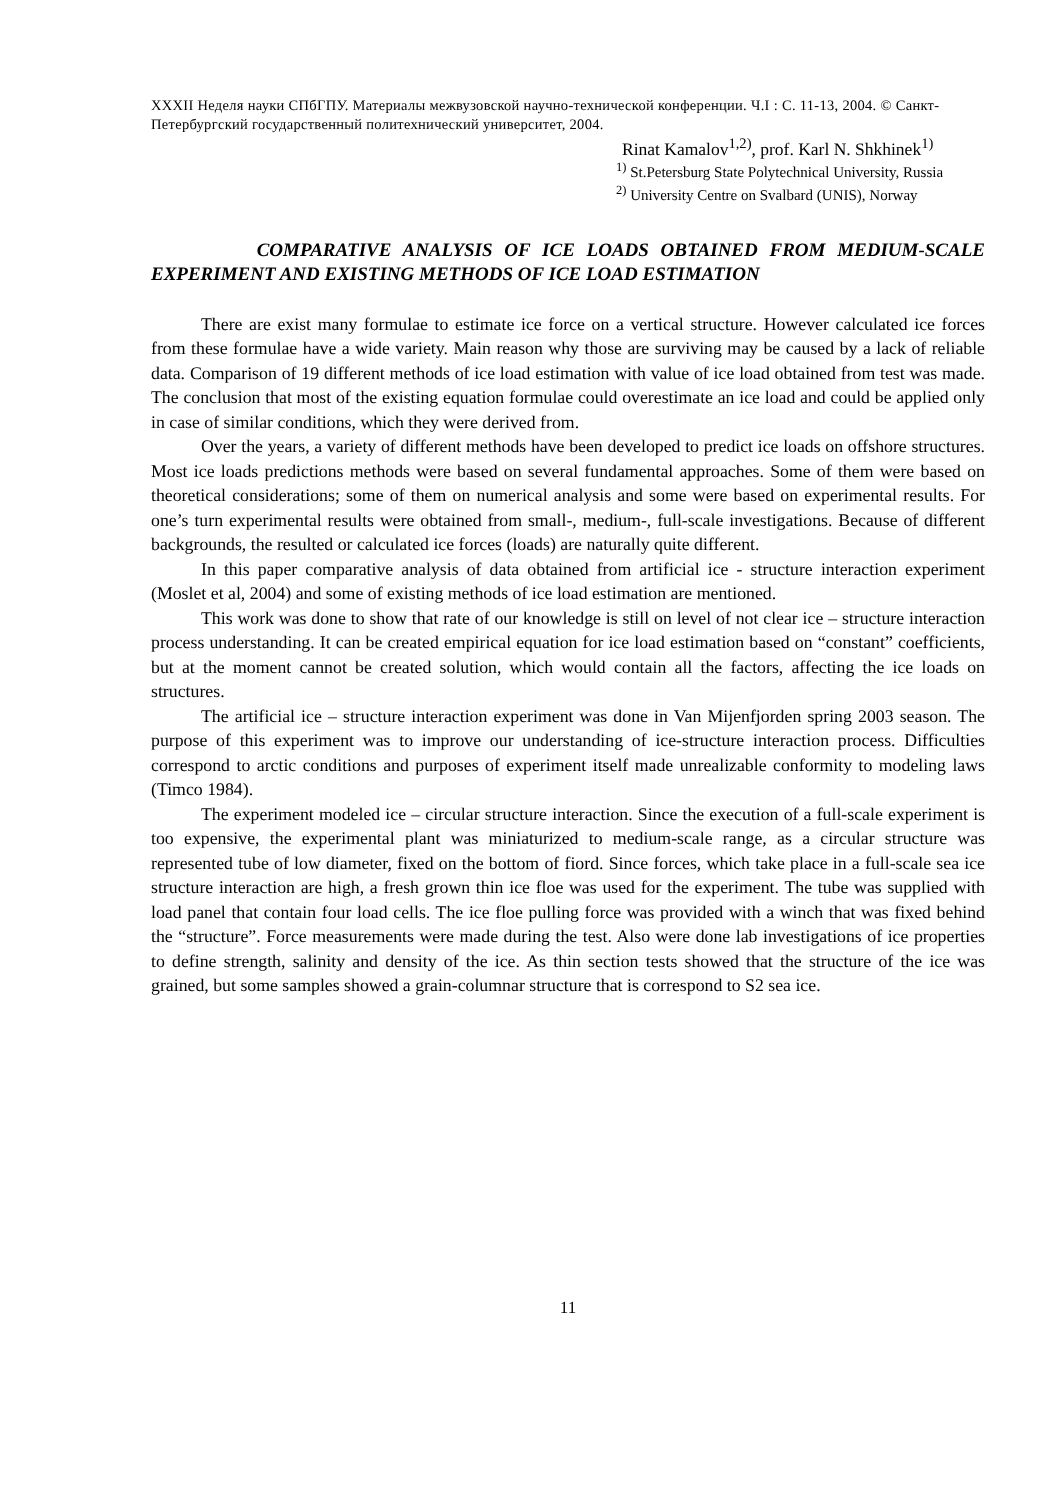XXXII Неделя науки СПбГПУ. Материалы межвузовской научно-технической конференции. Ч.I : С. 11-13, 2004. © Санкт-Петербургский государственный политехнический университет, 2004.
Rinat Kamalov<sup>1,2)</sup>, prof. Karl N. Shkhinek<sup>1)</sup>
<sup>1)</sup> St.Petersburg State Polytechnical University, Russia
<sup>2)</sup> University Centre on Svalbard (UNIS), Norway
COMPARATIVE ANALYSIS OF ICE LOADS OBTAINED FROM MEDIUM-SCALE EXPERIMENT AND EXISTING METHODS OF ICE LOAD ESTIMATION
There are exist many formulae to estimate ice force on a vertical structure. However calculated ice forces from these formulae have a wide variety. Main reason why those are surviving may be caused by a lack of reliable data. Comparison of 19 different methods of ice load estimation with value of ice load obtained from test was made. The conclusion that most of the existing equation formulae could overestimate an ice load and could be applied only in case of similar conditions, which they were derived from.
Over the years, a variety of different methods have been developed to predict ice loads on offshore structures. Most ice loads predictions methods were based on several fundamental approaches. Some of them were based on theoretical considerations; some of them on numerical analysis and some were based on experimental results. For one’s turn experimental results were obtained from small-, medium-, full-scale investigations. Because of different backgrounds, the resulted or calculated ice forces (loads) are naturally quite different.
In this paper comparative analysis of data obtained from artificial ice - structure interaction experiment (Moslet et al, 2004) and some of existing methods of ice load estimation are mentioned.
This work was done to show that rate of our knowledge is still on level of not clear ice – structure interaction process understanding. It can be created empirical equation for ice load estimation based on “constant” coefficients, but at the moment cannot be created solution, which would contain all the factors, affecting the ice loads on structures.
The artificial ice – structure interaction experiment was done in Van Mijenfjorden spring 2003 season. The purpose of this experiment was to improve our understanding of ice-structure interaction process. Difficulties correspond to arctic conditions and purposes of experiment itself made unrealizable conformity to modeling laws (Timco 1984).
The experiment modeled ice – circular structure interaction. Since the execution of a full-scale experiment is too expensive, the experimental plant was miniaturized to medium-scale range, as a circular structure was represented tube of low diameter, fixed on the bottom of fiord. Since forces, which take place in a full-scale sea ice structure interaction are high, a fresh grown thin ice floe was used for the experiment. The tube was supplied with load panel that contain four load cells. The ice floe pulling force was provided with a winch that was fixed behind the “structure”. Force measurements were made during the test. Also were done lab investigations of ice properties to define strength, salinity and density of the ice. As thin section tests showed that the structure of the ice was grained, but some samples showed a grain-columnar structure that is correspond to S2 sea ice.
11